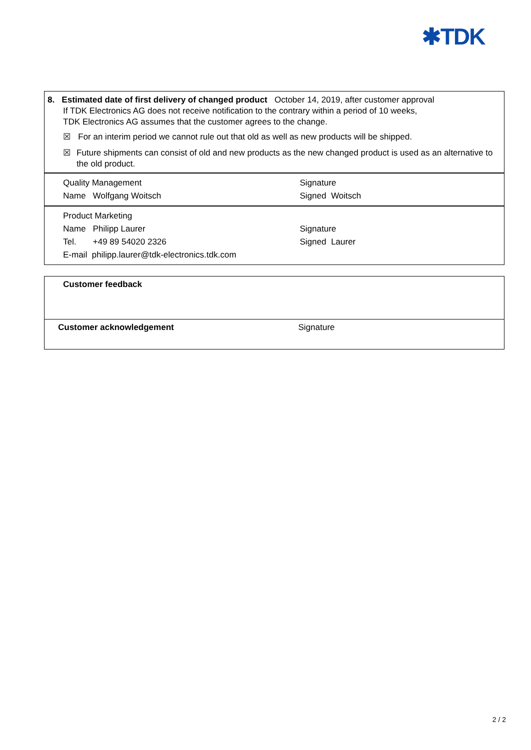✱TDK
8. Estimated date of first delivery of changed product October 14, 2019, after customer approval
If TDK Electronics AG does not receive notification to the contrary within a period of 10 weeks,
TDK Electronics AG assumes that the customer agrees to the change.
☒ For an interim period we cannot rule out that old as well as new products will be shipped.
☒ Future shipments can consist of old and new products as the new changed product is used as an alternative to the old product.
| Quality Management | Signature |
| Name Wolfgang Woitsch | Signed Woitsch |
| Product Marketing | |
| Name Philipp Laurer | Signature |
| Tel. +49 89 54020 2326 | Signed Laurer |
| E-mail philipp.laurer@tdk-electronics.tdk.com | |
Customer feedback
Customer acknowledgement Signature
2 / 2